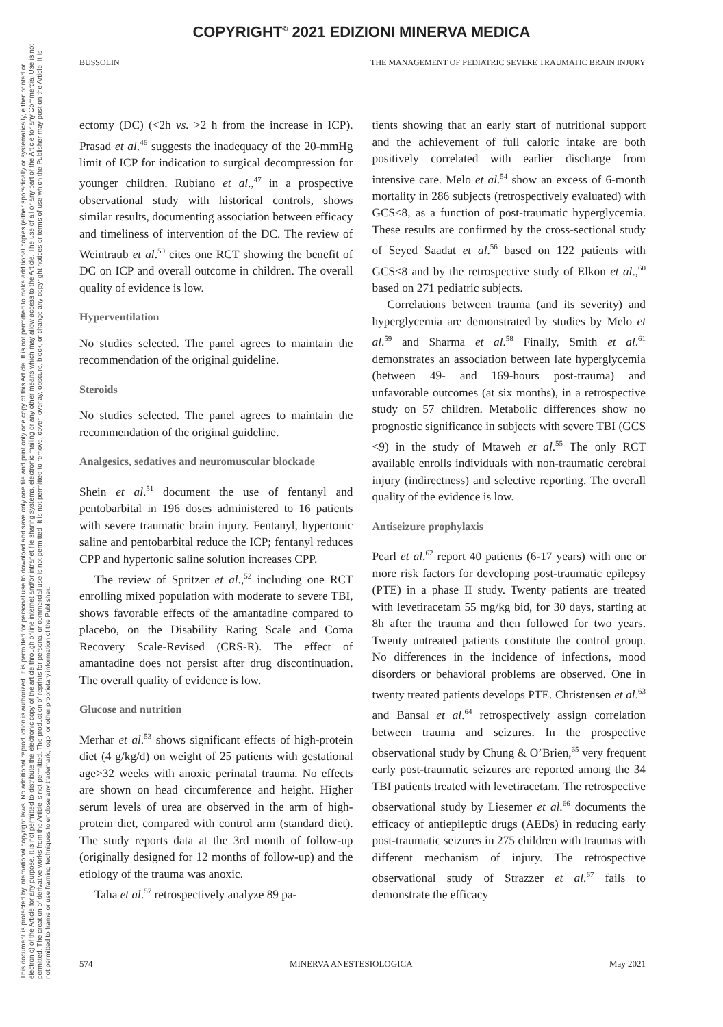COPYRIGHT<sup>©</sup> 2021 EDIZIONI MINERVA MEDICA
This document is protected by international copyright laws. No additional reproduction is authorized. It is permitted for personal use to download and save only one file and print only one copy of this Article. It is not permitted to make additional copies (either sporadically or systematically, either printed or electronic) of the Article for any purpose. It is not permitted to distribute the electronic copy of the article through online internet and/or intranet file sharing systems, electronic mailing or any other means which may allow access to the Article. The use of all or any part of the Article for any Commercial Use is not permitted. The creation of derivative works from the Article is not permitted. The production of reprints for personal or commercial use is not permitted. It is not permitted to remove, cover, overlay, obscure, block, or change any copyright notices or terms of use which the Publisher may post on the Article. It is not permitted to frame or use framing techniques to enclose any trademark, logo, or other proprietary information of the Publisher.
BUSSOLIN THE MANAGEMENT OF PEDIATRIC SEVERE TRAUMATIC BRAIN INJURY
ectomy (DC) (<2h vs. >2 h from the increase in ICP). Prasad et al.<sup>46</sup> suggests the inadequacy of the 20-mmHg limit of ICP for indication to surgical decompression for younger children. Rubiano et al.,<sup>47</sup> in a prospective observational study with historical controls, shows similar results, documenting association between efficacy and timeliness of intervention of the DC. The review of Weintraub et al.<sup>50</sup> cites one RCT showing the benefit of DC on ICP and overall outcome in children. The overall quality of evidence is low.
Hyperventilation
No studies selected. The panel agrees to maintain the recommendation of the original guideline.
Steroids
No studies selected. The panel agrees to maintain the recommendation of the original guideline.
Analgesics, sedatives and neuromuscular blockade
Shein et al.<sup>51</sup> document the use of fentanyl and pentobarbital in 196 doses administered to 16 patients with severe traumatic brain injury. Fentanyl, hypertonic saline and pentobarbital reduce the ICP; fentanyl reduces CPP and hypertonic saline solution increases CPP.
The review of Spritzer et al.,<sup>52</sup> including one RCT enrolling mixed population with moderate to severe TBI, shows favorable effects of the amantadine compared to placebo, on the Disability Rating Scale and Coma Recovery Scale-Revised (CRS-R). The effect of amantadine does not persist after drug discontinuation. The overall quality of evidence is low.
Glucose and nutrition
Merhar et al.<sup>53</sup> shows significant effects of high-protein diet (4 g/kg/d) on weight of 25 patients with gestational age>32 weeks with anoxic perinatal trauma. No effects are shown on head circumference and height. Higher serum levels of urea are observed in the arm of high-protein diet, compared with control arm (standard diet). The study reports data at the 3rd month of follow-up (originally designed for 12 months of follow-up) and the etiology of the trauma was anoxic.
Taha et al.<sup>57</sup> retrospectively analyze 89 pa-
tients showing that an early start of nutritional support and the achievement of full caloric intake are both positively correlated with earlier discharge from intensive care. Melo et al.<sup>54</sup> show an excess of 6-month mortality in 286 subjects (retrospectively evaluated) with GCS≤8, as a function of post-traumatic hyperglycemia. These results are confirmed by the cross-sectional study of Seyed Saadat et al.<sup>56</sup> based on 122 patients with GCS≤8 and by the retrospective study of Elkon et al.,<sup>60</sup> based on 271 pediatric subjects.
Correlations between trauma (and its severity) and hyperglycemia are demonstrated by studies by Melo et al.<sup>59</sup> and Sharma et al.<sup>58</sup> Finally, Smith et al.<sup>61</sup> demonstrates an association between late hyperglycemia (between 49- and 169-hours post-trauma) and unfavorable outcomes (at six months), in a retrospective study on 57 children. Metabolic differences show no prognostic significance in subjects with severe TBI (GCS <9) in the study of Mtaweh et al.<sup>55</sup> The only RCT available enrolls individuals with non-traumatic cerebral injury (indirectness) and selective reporting. The overall quality of the evidence is low.
Antiseizure prophylaxis
Pearl et al.<sup>62</sup> report 40 patients (6-17 years) with one or more risk factors for developing post-traumatic epilepsy (PTE) in a phase II study. Twenty patients are treated with levetiracetam 55 mg/kg bid, for 30 days, starting at 8h after the trauma and then followed for two years. Twenty untreated patients constitute the control group. No differences in the incidence of infections, mood disorders or behavioral problems are observed. One in twenty treated patients develops PTE. Christensen et al.<sup>63</sup> and Bansal et al.<sup>64</sup> retrospectively assign correlation between trauma and seizures. In the prospective observational study by Chung & O’Brien,<sup>65</sup> very frequent early post-traumatic seizures are reported among the 34 TBI patients treated with levetiracetam. The retrospective observational study by Liesemer et al.<sup>66</sup> documents the efficacy of antiepileptic drugs (AEDs) in reducing early post-traumatic seizures in 275 children with traumas with different mechanism of injury. The retrospective observational study of Strazzer et al.<sup>67</sup> fails to demonstrate the efficacy
574 MINERVA ANESTESIOLOGICA May 2021